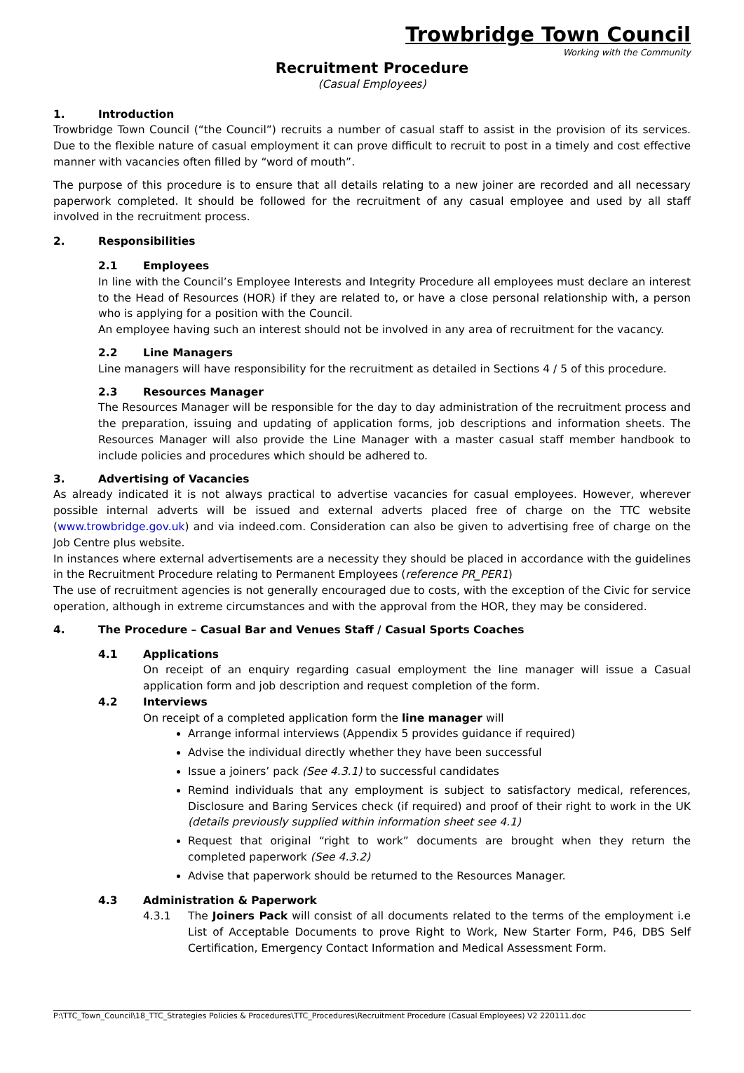Trowbridge Town Council
Working with the Community
Recruitment Procedure
(Casual Employees)
1. Introduction
Trowbridge Town Council (“the Council”) recruits a number of casual staff to assist in the provision of its services. Due to the flexible nature of casual employment it can prove difficult to recruit to post in a timely and cost effective manner with vacancies often filled by “word of mouth”.
The purpose of this procedure is to ensure that all details relating to a new joiner are recorded and all necessary paperwork completed. It should be followed for the recruitment of any casual employee and used by all staff involved in the recruitment process.
2. Responsibilities
2.1 Employees
In line with the Council’s Employee Interests and Integrity Procedure all employees must declare an interest to the Head of Resources (HOR) if they are related to, or have a close personal relationship with, a person who is applying for a position with the Council.
An employee having such an interest should not be involved in any area of recruitment for the vacancy.
2.2 Line Managers
Line managers will have responsibility for the recruitment as detailed in Sections 4 / 5 of this procedure.
2.3 Resources Manager
The Resources Manager will be responsible for the day to day administration of the recruitment process and the preparation, issuing and updating of application forms, job descriptions and information sheets. The Resources Manager will also provide the Line Manager with a master casual staff member handbook to include policies and procedures which should be adhered to.
3. Advertising of Vacancies
As already indicated it is not always practical to advertise vacancies for casual employees. However, wherever possible internal adverts will be issued and external adverts placed free of charge on the TTC website (www.trowbridge.gov.uk) and via indeed.com. Consideration can also be given to advertising free of charge on the Job Centre plus website.
In instances where external advertisements are a necessity they should be placed in accordance with the guidelines in the Recruitment Procedure relating to Permanent Employees (reference PR_PER1)
The use of recruitment agencies is not generally encouraged due to costs, with the exception of the Civic for service operation, although in extreme circumstances and with the approval from the HOR, they may be considered.
4. The Procedure – Casual Bar and Venues Staff / Casual Sports Coaches
4.1 Applications
On receipt of an enquiry regarding casual employment the line manager will issue a Casual application form and job description and request completion of the form.
4.2 Interviews
On receipt of a completed application form the line manager will
Arrange informal interviews (Appendix 5 provides guidance if required)
Advise the individual directly whether they have been successful
Issue a joiners’ pack (See 4.3.1) to successful candidates
Remind individuals that any employment is subject to satisfactory medical, references, Disclosure and Baring Services check (if required) and proof of their right to work in the UK (details previously supplied within information sheet see 4.1)
Request that original “right to work” documents are brought when they return the completed paperwork (See 4.3.2)
Advise that paperwork should be returned to the Resources Manager.
4.3 Administration & Paperwork
4.3.1 The Joiners Pack will consist of all documents related to the terms of the employment i.e List of Acceptable Documents to prove Right to Work, New Starter Form, P46, DBS Self Certification, Emergency Contact Information and Medical Assessment Form.
P:\TTC_Town_Council\18_TTC_Strategies Policies & Procedures\TTC_Procedures\Recruitment Procedure (Casual Employees) V2 220111.doc